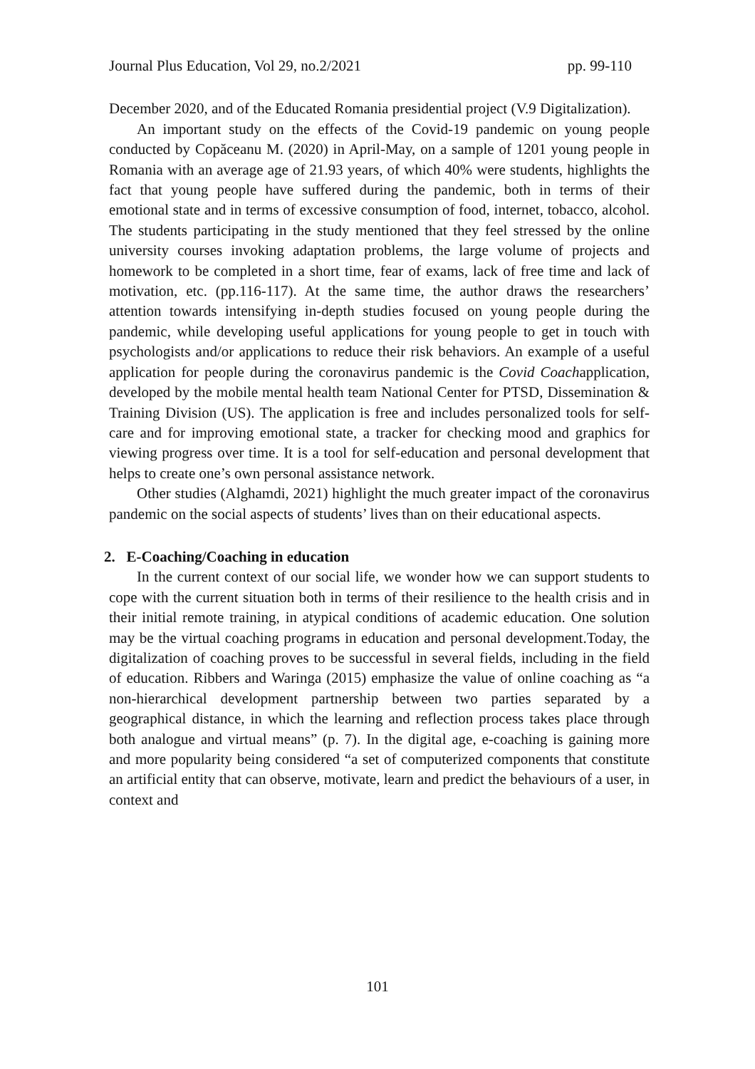Journal Plus Education, Vol 29, no.2/2021 pp. 99-110
December 2020, and of the Educated Romania presidential project (V.9 Digitalization).
An important study on the effects of the Covid-19 pandemic on young people conducted by Copăceanu M. (2020) in April-May, on a sample of 1201 young people in Romania with an average age of 21.93 years, of which 40% were students, highlights the fact that young people have suffered during the pandemic, both in terms of their emotional state and in terms of excessive consumption of food, internet, tobacco, alcohol. The students participating in the study mentioned that they feel stressed by the online university courses invoking adaptation problems, the large volume of projects and homework to be completed in a short time, fear of exams, lack of free time and lack of motivation, etc. (pp.116-117). At the same time, the author draws the researchers’ attention towards intensifying in-depth studies focused on young people during the pandemic, while developing useful applications for young people to get in touch with psychologists and/or applications to reduce their risk behaviors. An example of a useful application for people during the coronavirus pandemic is the Covid Coachapplication, developed by the mobile mental health team National Center for PTSD, Dissemination & Training Division (US). The application is free and includes personalized tools for self-care and for improving emotional state, a tracker for checking mood and graphics for viewing progress over time. It is a tool for self-education and personal development that helps to create one’s own personal assistance network.
Other studies (Alghamdi, 2021) highlight the much greater impact of the coronavirus pandemic on the social aspects of students’ lives than on their educational aspects.
2. E-Coaching/Coaching in education
In the current context of our social life, we wonder how we can support students to cope with the current situation both in terms of their resilience to the health crisis and in their initial remote training, in atypical conditions of academic education. One solution may be the virtual coaching programs in education and personal development.Today, the digitalization of coaching proves to be successful in several fields, including in the field of education. Ribbers and Waringa (2015) emphasize the value of online coaching as “a non-hierarchical development partnership between two parties separated by a geographical distance, in which the learning and reflection process takes place through both analogue and virtual means” (p. 7). In the digital age, e-coaching is gaining more and more popularity being considered “a set of computerized components that constitute an artificial entity that can observe, motivate, learn and predict the behaviours of a user, in context and
101